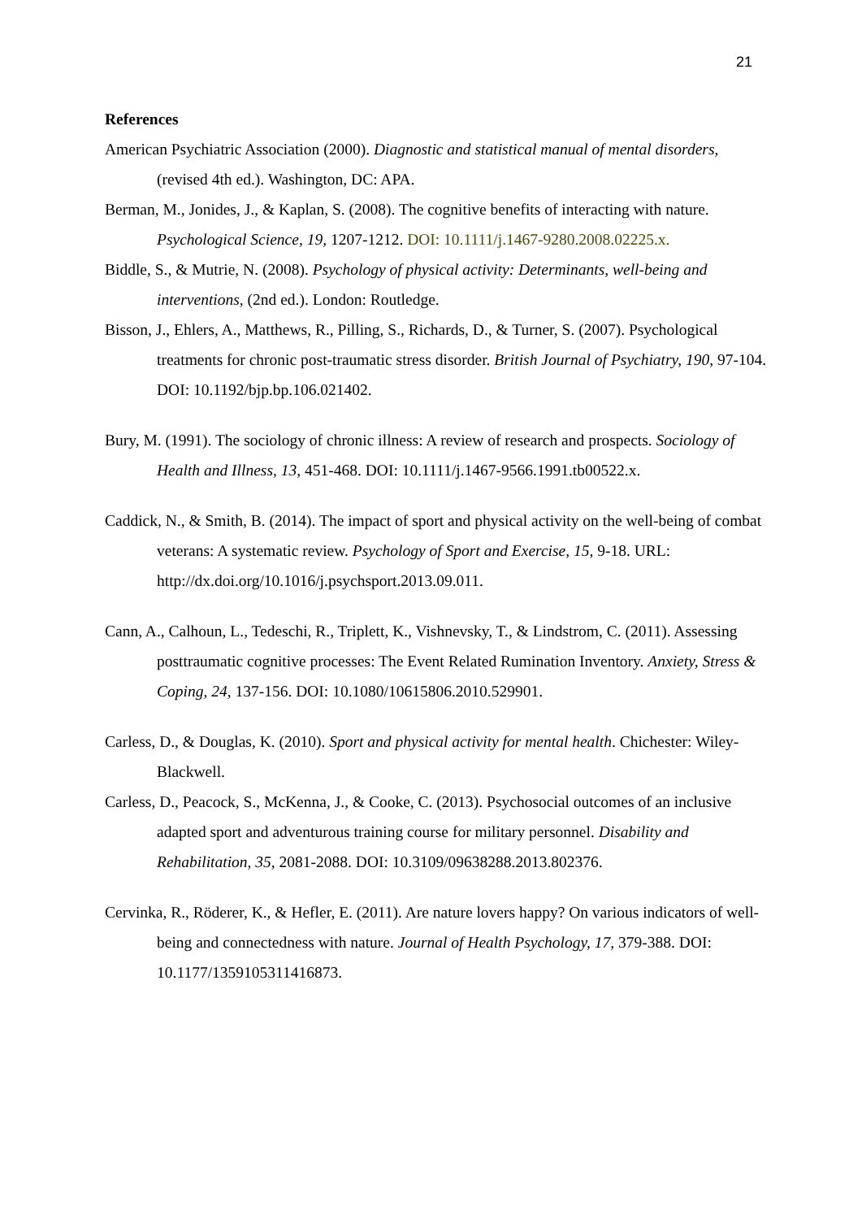21
References
American Psychiatric Association (2000). Diagnostic and statistical manual of mental disorders, (revised 4th ed.). Washington, DC: APA.
Berman, M., Jonides, J., & Kaplan, S. (2008). The cognitive benefits of interacting with nature. Psychological Science, 19, 1207-1212. DOI: 10.1111/j.1467-9280.2008.02225.x.
Biddle, S., & Mutrie, N. (2008). Psychology of physical activity: Determinants, well-being and interventions, (2nd ed.). London: Routledge.
Bisson, J., Ehlers, A., Matthews, R., Pilling, S., Richards, D., & Turner, S. (2007). Psychological treatments for chronic post-traumatic stress disorder. British Journal of Psychiatry, 190, 97-104. DOI: 10.1192/bjp.bp.106.021402.
Bury, M. (1991). The sociology of chronic illness: A review of research and prospects. Sociology of Health and Illness, 13, 451-468. DOI: 10.1111/j.1467-9566.1991.tb00522.x.
Caddick, N., & Smith, B. (2014). The impact of sport and physical activity on the well-being of combat veterans: A systematic review. Psychology of Sport and Exercise, 15, 9-18. URL: http://dx.doi.org/10.1016/j.psychsport.2013.09.011.
Cann, A., Calhoun, L., Tedeschi, R., Triplett, K., Vishnevsky, T., & Lindstrom, C. (2011). Assessing posttraumatic cognitive processes: The Event Related Rumination Inventory. Anxiety, Stress & Coping, 24, 137-156. DOI: 10.1080/10615806.2010.529901.
Carless, D., & Douglas, K. (2010). Sport and physical activity for mental health. Chichester: Wiley-Blackwell.
Carless, D., Peacock, S., McKenna, J., & Cooke, C. (2013). Psychosocial outcomes of an inclusive adapted sport and adventurous training course for military personnel. Disability and Rehabilitation, 35, 2081-2088. DOI: 10.3109/09638288.2013.802376.
Cervinka, R., Röderer, K., & Hefler, E. (2011). Are nature lovers happy? On various indicators of well-being and connectedness with nature. Journal of Health Psychology, 17, 379-388. DOI: 10.1177/1359105311416873.